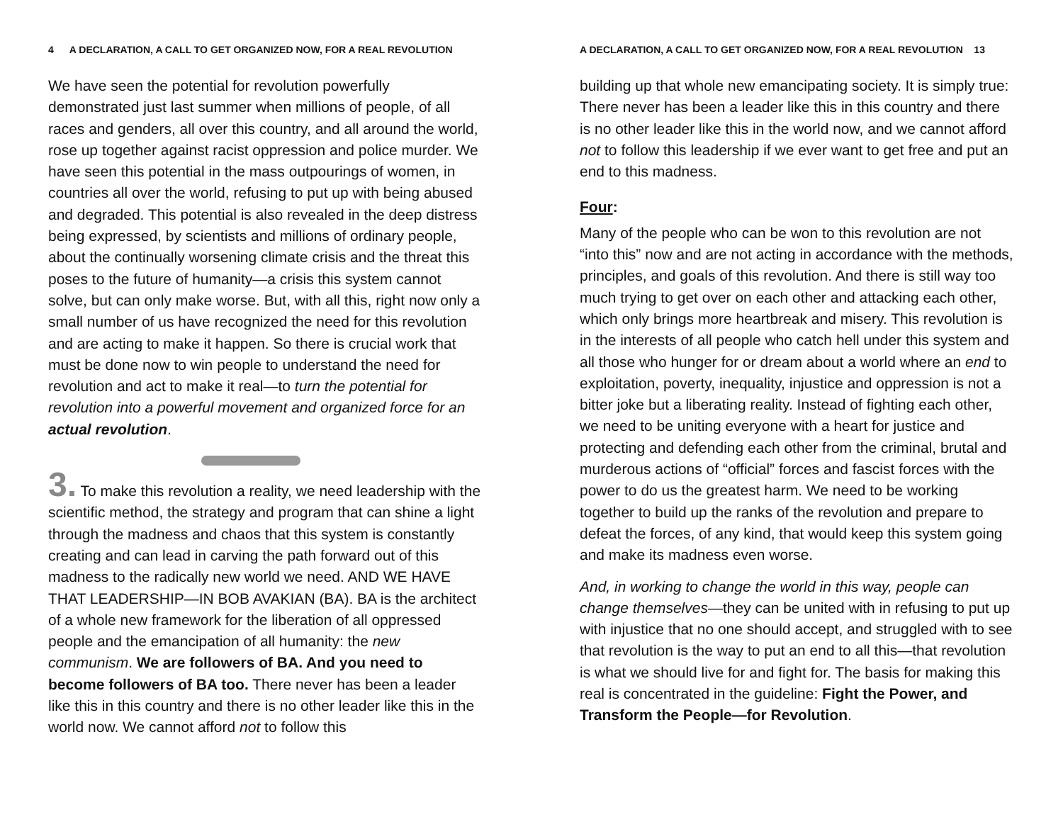4 A DECLARATION, A CALL TO GET ORGANIZED NOW, FOR A REAL REVOLUTION
We have seen the potential for revolution powerfully demonstrated just last summer when millions of people, of all races and genders, all over this country, and all around the world, rose up together against racist oppression and police murder. We have seen this potential in the mass outpourings of women, in countries all over the world, refusing to put up with being abused and degraded. This potential is also revealed in the deep distress being expressed, by scientists and millions of ordinary people, about the continually worsening climate crisis and the threat this poses to the future of humanity—a crisis this system cannot solve, but can only make worse. But, with all this, right now only a small number of us have recognized the need for this revolution and are acting to make it happen. So there is crucial work that must be done now to win people to understand the need for revolution and act to make it real—to turn the potential for revolution into a powerful movement and organized force for an actual revolution.
3. To make this revolution a reality, we need leadership with the scientific method, the strategy and program that can shine a light through the madness and chaos that this system is constantly creating and can lead in carving the path forward out of this madness to the radically new world we need. AND WE HAVE THAT LEADERSHIP—IN BOB AVAKIAN (BA). BA is the architect of a whole new framework for the liberation of all oppressed people and the emancipation of all humanity: the new communism. We are followers of BA. And you need to become followers of BA too. There never has been a leader like this in this country and there is no other leader like this in the world now. We cannot afford not to follow this
A DECLARATION, A CALL TO GET ORGANIZED NOW, FOR A REAL REVOLUTION 13
building up that whole new emancipating society. It is simply true: There never has been a leader like this in this country and there is no other leader like this in the world now, and we cannot afford not to follow this leadership if we ever want to get free and put an end to this madness.
Four:
Many of the people who can be won to this revolution are not “into this” now and are not acting in accordance with the methods, principles, and goals of this revolution. And there is still way too much trying to get over on each other and attacking each other, which only brings more heartbreak and misery. This revolution is in the interests of all people who catch hell under this system and all those who hunger for or dream about a world where an end to exploitation, poverty, inequality, injustice and oppression is not a bitter joke but a liberating reality. Instead of fighting each other, we need to be uniting everyone with a heart for justice and protecting and defending each other from the criminal, brutal and murderous actions of “official” forces and fascist forces with the power to do us the greatest harm. We need to be working together to build up the ranks of the revolution and prepare to defeat the forces, of any kind, that would keep this system going and make its madness even worse.
And, in working to change the world in this way, people can change themselves—they can be united with in refusing to put up with injustice that no one should accept, and struggled with to see that revolution is the way to put an end to all this—that revolution is what we should live for and fight for. The basis for making this real is concentrated in the guideline: Fight the Power, and Transform the People—for Revolution.